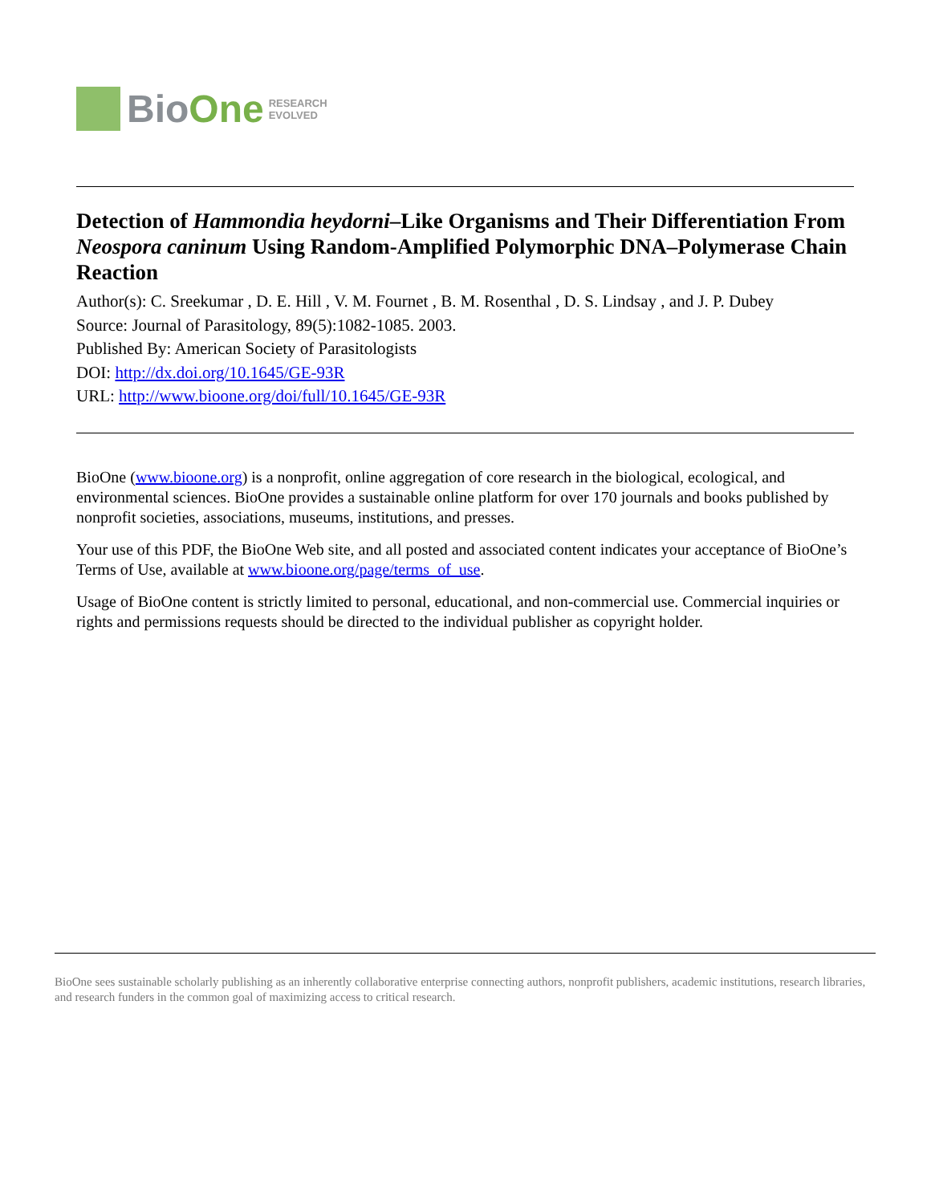BioOne
RESEARCH
EVOLVED
Detection of Hammondia heydorni–Like Organisms and Their Differentiation From Neospora caninum Using Random-Amplified Polymorphic DNA–Polymerase Chain Reaction
Author(s): C. Sreekumar , D. E. Hill , V. M. Fournet , B. M. Rosenthal , D. S. Lindsay , and J. P. Dubey
Source: Journal of Parasitology, 89(5):1082-1085. 2003.
Published By: American Society of Parasitologists
DOI: http://dx.doi.org/10.1645/GE-93R
URL: http://www.bioone.org/doi/full/10.1645/GE-93R
BioOne (www.bioone.org) is a nonprofit, online aggregation of core research in the biological, ecological, and environmental sciences. BioOne provides a sustainable online platform for over 170 journals and books published by nonprofit societies, associations, museums, institutions, and presses.
Your use of this PDF, the BioOne Web site, and all posted and associated content indicates your acceptance of BioOne’s Terms of Use, available at www.bioone.org/page/terms_of_use.
Usage of BioOne content is strictly limited to personal, educational, and non-commercial use. Commercial inquiries or rights and permissions requests should be directed to the individual publisher as copyright holder.
BioOne sees sustainable scholarly publishing as an inherently collaborative enterprise connecting authors, nonprofit publishers, academic institutions, research libraries, and research funders in the common goal of maximizing access to critical research.